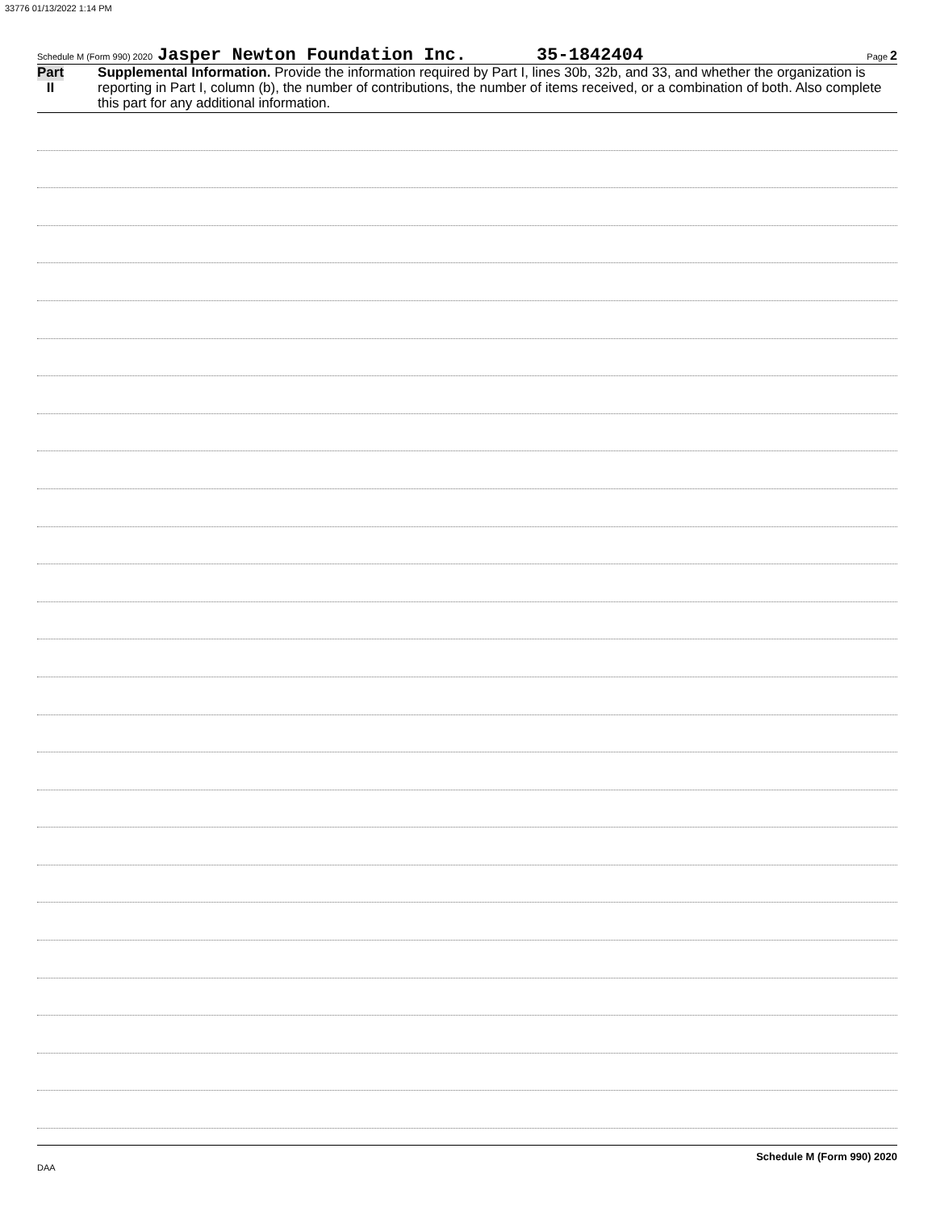33776 01/13/2022 1:14 PM
Schedule M (Form 990) 2020 Jasper Newton Foundation Inc. 35-1842404 Page 2
Part II
Supplemental Information. Provide the information required by Part I, lines 30b, 32b, and 33, and whether the organization is reporting in Part I, column (b), the number of contributions, the number of items received, or a combination of both. Also complete this part for any additional information.
Schedule M (Form 990) 2020
DAA